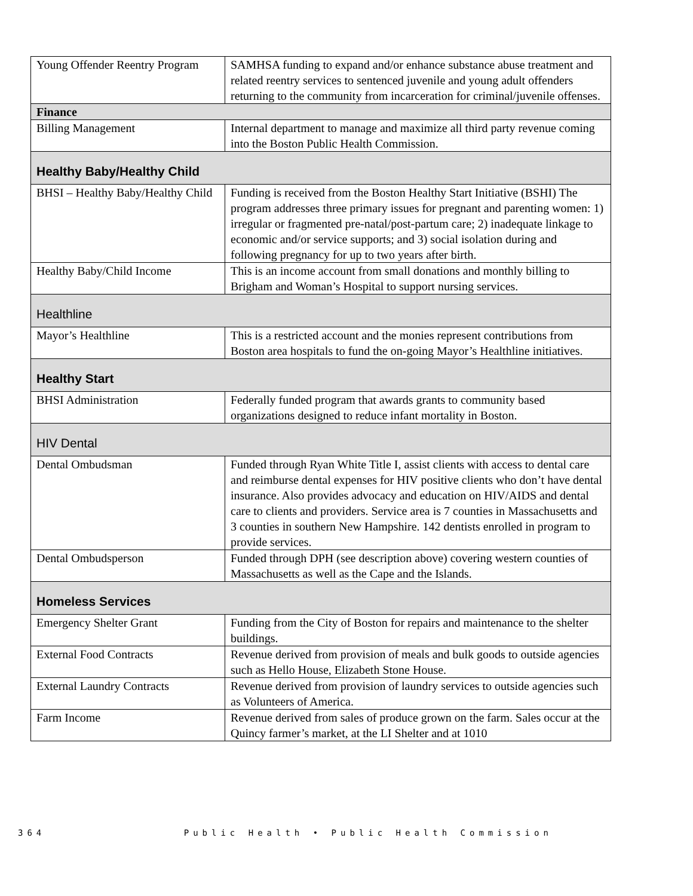| Young Offender Reentry Program | SAMHSA funding to expand and/or enhance substance abuse treatment and related reentry services to sentenced juvenile and young adult offenders returning to the community from incarceration for criminal/juvenile offenses. |
| Finance | |
| Billing Management | Internal department to manage and maximize all third party revenue coming into the Boston Public Health Commission. |
| Healthy Baby/Healthy Child | |
| BHSI – Healthy Baby/Healthy Child | Funding is received from the Boston Healthy Start Initiative (BSHI) The program addresses three primary issues for pregnant and parenting women: 1) irregular or fragmented pre-natal/post-partum care; 2) inadequate linkage to economic and/or service supports; and 3) social isolation during and following pregnancy for up to two years after birth. |
| Healthy Baby/Child Income | This is an income account from small donations and monthly billing to Brigham and Woman’s Hospital to support nursing services. |
| Healthline | |
| Mayor’s Healthline | This is a restricted account and the monies represent contributions from Boston area hospitals to fund the on-going Mayor’s Healthline initiatives. |
| Healthy Start | |
| BHSI Administration | Federally funded program that awards grants to community based organizations designed to reduce infant mortality in Boston. |
| HIV Dental | |
| Dental Ombudsman | Funded through Ryan White Title I, assist clients with access to dental care and reimburse dental expenses for HIV positive clients who don’t have dental insurance. Also provides advocacy and education on HIV/AIDS and dental care to clients and providers. Service area is 7 counties in Massachusetts and 3 counties in southern New Hampshire. 142 dentists enrolled in program to provide services. |
| Dental Ombudsperson | Funded through DPH (see description above) covering western counties of Massachusetts as well as the Cape and the Islands. |
| Homeless Services | |
| Emergency Shelter Grant | Funding from the City of Boston for repairs and maintenance to the shelter buildings. |
| External Food Contracts | Revenue derived from provision of meals and bulk goods to outside agencies such as Hello House, Elizabeth Stone House. |
| External Laundry Contracts | Revenue derived from provision of laundry services to outside agencies such as Volunteers of America. |
| Farm Income | Revenue derived from sales of produce grown on the farm. Sales occur at the Quincy farmer’s market, at the LI Shelter and at 1010 |
364 Public Health • Public Health Commission